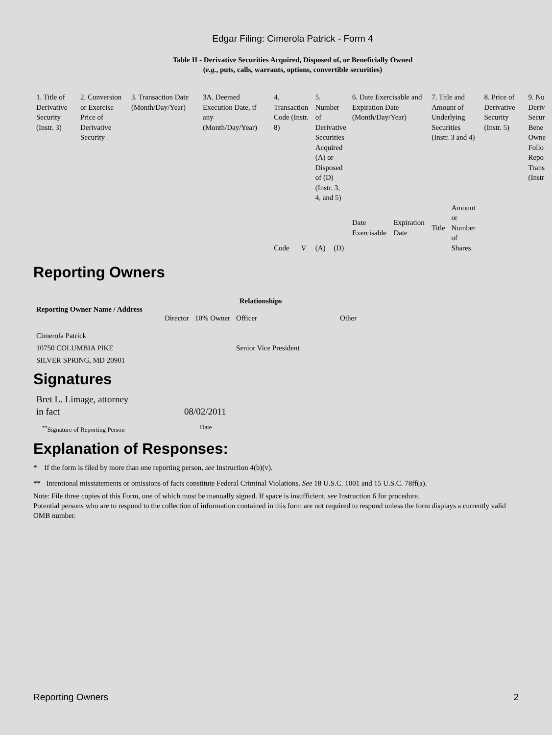Edgar Filing: Cimerola Patrick - Form 4
Table II - Derivative Securities Acquired, Disposed of, or Beneficially Owned
(e.g., puts, calls, warrants, options, convertible securities)
| 1. Title of Derivative Security (Instr. 3) | 2. Conversion or Exercise Price of Derivative Security | 3. Transaction Date (Month/Day/Year) | 3A. Deemed Execution Date, if any (Month/Day/Year) | 4. Transaction Code (Instr. 8) | | 5. Number of Derivative Securities Acquired (A) or Disposed of (D) (Instr. 3, 4, and 5) | | 6. Date Exercisable and Expiration Date (Month/Day/Year) | | 7. Title and Amount of Underlying Securities (Instr. 3 and 4) | | 8. Price of Derivative Security (Instr. 5) | 9. Nu Deriv Secur Bene Owne Follo Repo Trans (Instr |
| --- | --- | --- | --- | --- | --- | --- | --- | --- | --- | --- | --- | --- | --- |
| | | | | Code | V | (A) | (D) | Date Exercisable | Expiration Date | Title | Amount or Number of Shares | | |
Reporting Owners
| Reporting Owner Name / Address | Relationships | | | |
| --- | --- | --- | --- | --- |
| | Director | 10% Owner | Officer | Other |
| Cimerola Patrick 10750 COLUMBIA PIKE SILVER SPRING, MD 20901 | | | Senior Vice President | |
Signatures
| Bret L. Limage, attorney in fact | 08/02/2011 |
| <sup>**</sup> Signature of Reporting Person | Date |
Explanation of Responses:
* If the form is filed by more than one reporting person, see Instruction 4(b)(v).
** Intentional misstatements or omissions of facts constitute Federal Criminal Violations. See 18 U.S.C. 1001 and 15 U.S.C. 78ff(a).
Note: File three copies of this Form, one of which must be manually signed. If space is insufficient, see Instruction 6 for procedure.
Potential persons who are to respond to the collection of information contained in this form are not required to respond unless the form displays a currently valid OMB number.
Reporting Owners 2